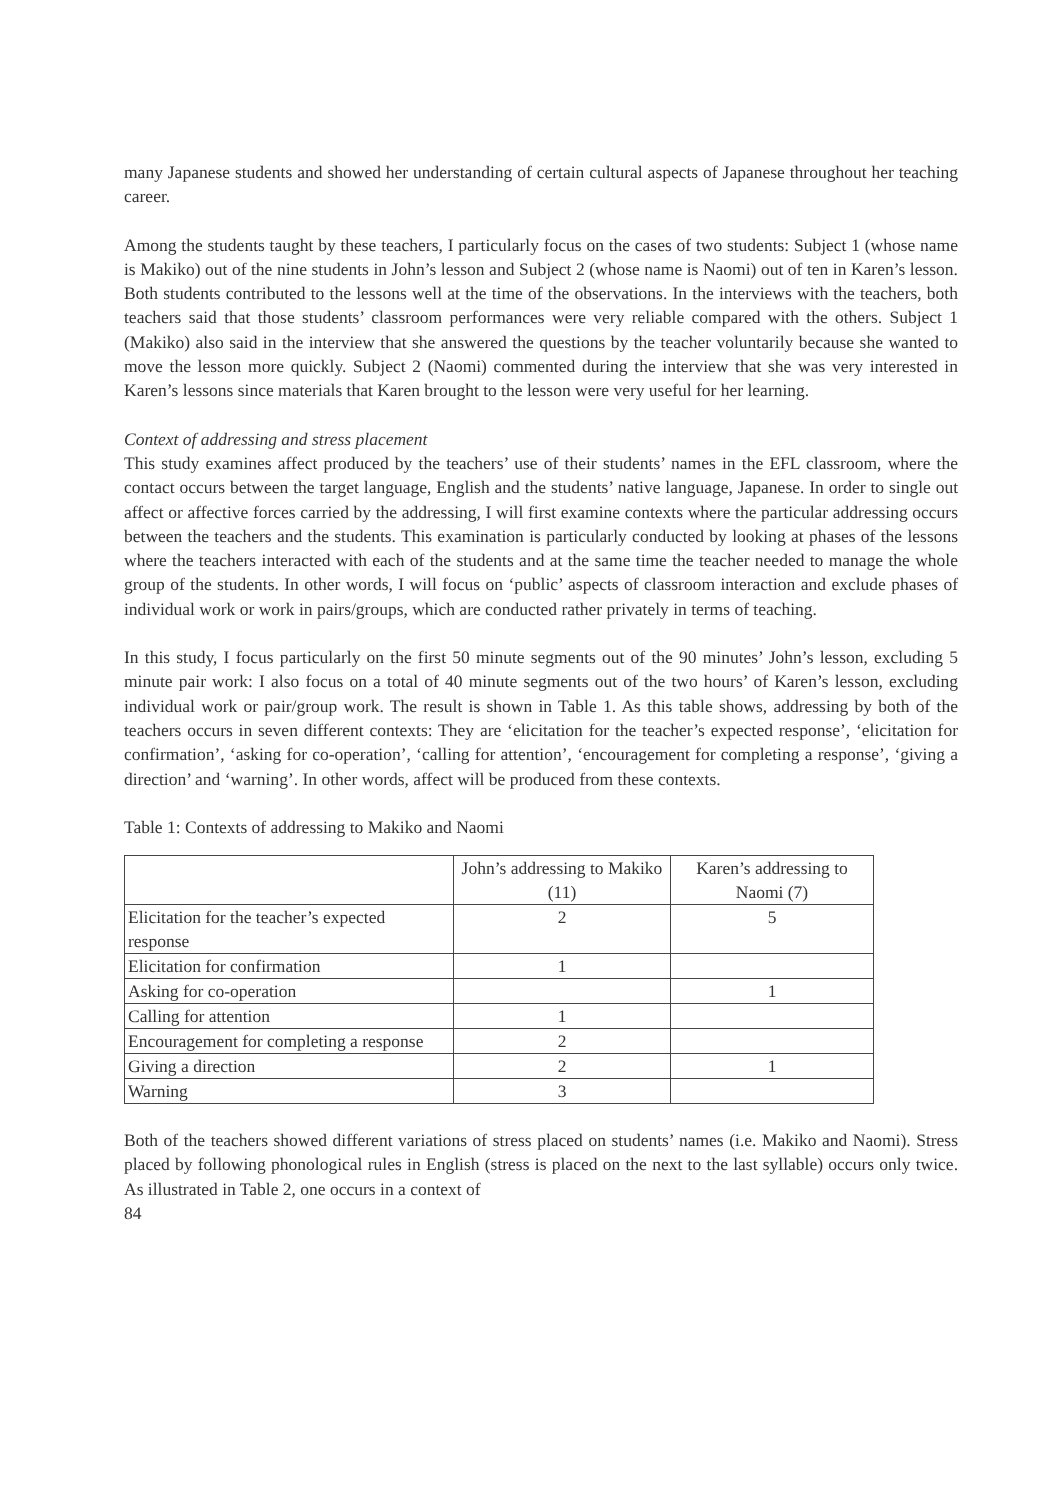many Japanese students and showed her understanding of certain cultural aspects of Japanese throughout her teaching career.
Among the students taught by these teachers, I particularly focus on the cases of two students: Subject 1 (whose name is Makiko) out of the nine students in John’s lesson and Subject 2 (whose name is Naomi) out of ten in Karen’s lesson. Both students contributed to the lessons well at the time of the observations. In the interviews with the teachers, both teachers said that those students’ classroom performances were very reliable compared with the others. Subject 1 (Makiko) also said in the interview that she answered the questions by the teacher voluntarily because she wanted to move the lesson more quickly. Subject 2 (Naomi) commented during the interview that she was very interested in Karen’s lessons since materials that Karen brought to the lesson were very useful for her learning.
Context of addressing and stress placement
This study examines affect produced by the teachers’ use of their students’ names in the EFL classroom, where the contact occurs between the target language, English and the students’ native language, Japanese. In order to single out affect or affective forces carried by the addressing, I will first examine contexts where the particular addressing occurs between the teachers and the students. This examination is particularly conducted by looking at phases of the lessons where the teachers interacted with each of the students and at the same time the teacher needed to manage the whole group of the students. In other words, I will focus on ‘public’ aspects of classroom interaction and exclude phases of individual work or work in pairs/groups, which are conducted rather privately in terms of teaching.
In this study, I focus particularly on the first 50 minute segments out of the 90 minutes’ John’s lesson, excluding 5 minute pair work: I also focus on a total of 40 minute segments out of the two hours’ of Karen’s lesson, excluding individual work or pair/group work. The result is shown in Table 1. As this table shows, addressing by both of the teachers occurs in seven different contexts: They are ‘elicitation for the teacher’s expected response’, ‘elicitation for confirmation’, ‘asking for co-operation’, ‘calling for attention’, ‘encouragement for completing a response’, ‘giving a direction’ and ‘warning’. In other words, affect will be produced from these contexts.
Table 1: Contexts of addressing to Makiko and Naomi
| | John’s addressing to Makiko (11) | Karen’s addressing to Naomi (7) |
| --- | --- | --- |
| Elicitation for the teacher’s expected response | 2 | 5 |
| Elicitation for confirmation | 1 | |
| Asking for co-operation | | 1 |
| Calling for attention | 1 | |
| Encouragement for completing a response | 2 | |
| Giving a direction | 2 | 1 |
| Warning | 3 | |
Both of the teachers showed different variations of stress placed on students’ names (i.e. Makiko and Naomi). Stress placed by following phonological rules in English (stress is placed on the next to the last syllable) occurs only twice. As illustrated in Table 2, one occurs in a context of
84